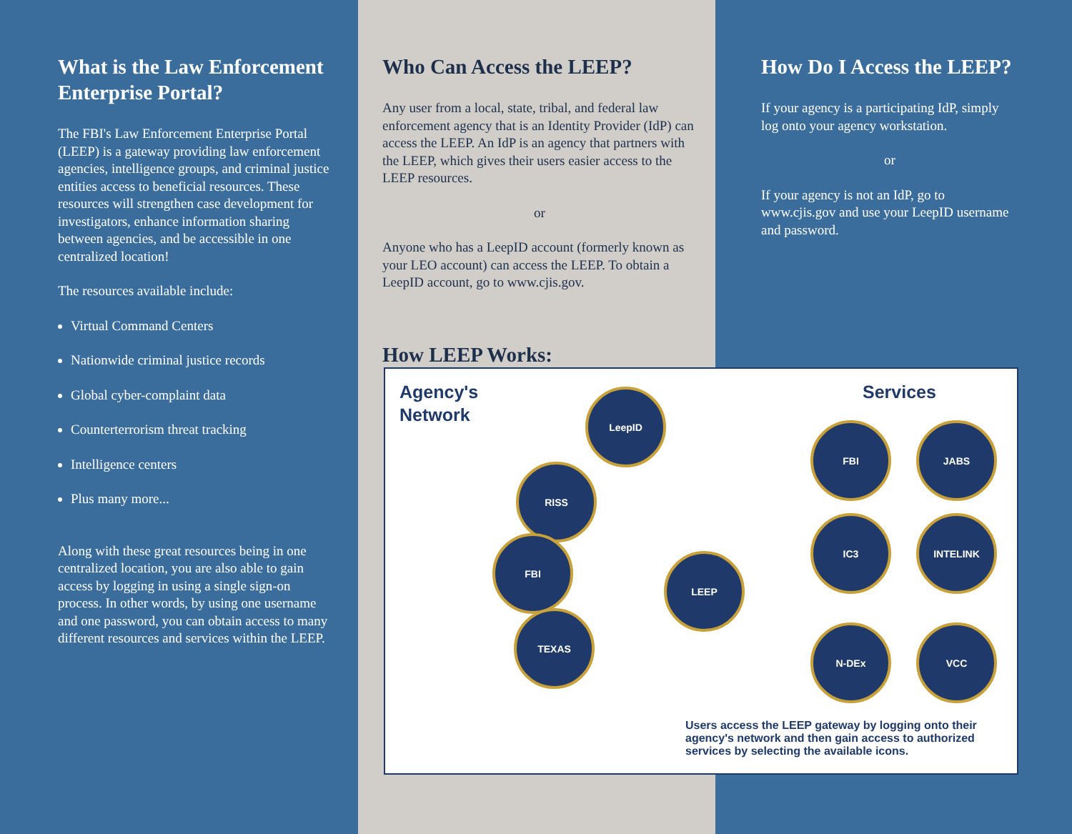What is the Law Enforcement Enterprise Portal?
The FBI's Law Enforcement Enterprise Portal (LEEP) is a gateway providing law enforcement agencies, intelligence groups, and criminal justice entities access to beneficial resources. These resources will strengthen case development for investigators, enhance information sharing between agencies, and be accessible in one centralized location!
The resources available include:
Virtual Command Centers
Nationwide criminal justice records
Global cyber-complaint data
Counterterrorism threat tracking
Intelligence centers
Plus many more...
Along with these great resources being in one centralized location, you are also able to gain access by logging in using a single sign-on process. In other words, by using one username and one password, you can obtain access to many different resources and services within the LEEP.
Who Can Access the LEEP?
Any user from a local, state, tribal, and federal law enforcement agency that is an Identity Provider (IdP) can access the LEEP. An IdP is an agency that partners with the LEEP, which gives their users easier access to the LEEP resources.
or
Anyone who has a LeepID account (formerly known as your LEO account) can access the LEEP. To obtain a LeepID account, go to www.cjis.gov.
How LEEP Works:
How Do I Access the LEEP?
If your agency is a participating IdP, simply log onto your agency workstation.
or
If your agency is not an IdP, go to www.cjis.gov and use your LeepID username and password.
Agency's
Network
Services
LeepID
RISS
FBI
TEXAS
LEEP
FBI JABS
IC3 INTELINK
N-DEx VCC
Users access the LEEP gateway by logging onto their agency's network and then gain access to authorized services by selecting the available icons.